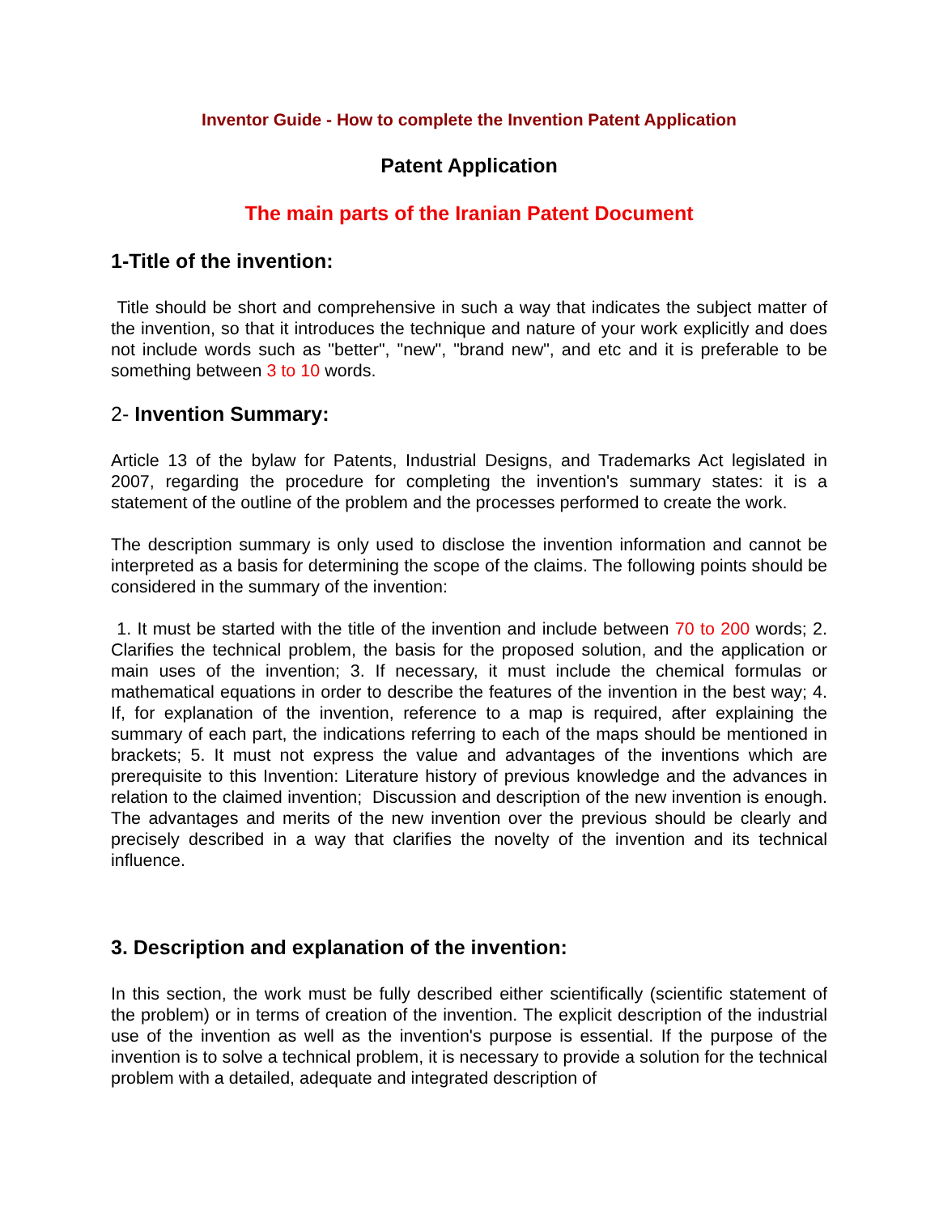Inventor Guide - How to complete the Invention Patent Application
Patent Application
The main parts of the Iranian Patent Document
1-Title of the invention:
Title should be short and comprehensive in such a way that indicates the subject matter of the invention, so that it introduces the technique and nature of your work explicitly and does not include words such as "better", "new", "brand new", and etc and it is preferable to be something between 3 to 10 words.
2- Invention Summary:
Article 13 of the bylaw for Patents, Industrial Designs, and Trademarks Act legislated in 2007, regarding the procedure for completing the invention's summary states: it is a statement of the outline of the problem and the processes performed to create the work.
The description summary is only used to disclose the invention information and cannot be interpreted as a basis for determining the scope of the claims. The following points should be considered in the summary of the invention:
1. It must be started with the title of the invention and include between 70 to 200 words; 2. Clarifies the technical problem, the basis for the proposed solution, and the application or main uses of the invention; 3. If necessary, it must include the chemical formulas or mathematical equations in order to describe the features of the invention in the best way; 4. If, for explanation of the invention, reference to a map is required, after explaining the summary of each part, the indications referring to each of the maps should be mentioned in brackets; 5. It must not express the value and advantages of the inventions which are prerequisite to this Invention: Literature history of previous knowledge and the advances in relation to the claimed invention; Discussion and description of the new invention is enough. The advantages and merits of the new invention over the previous should be clearly and precisely described in a way that clarifies the novelty of the invention and its technical influence.
3. Description and explanation of the invention:
In this section, the work must be fully described either scientifically (scientific statement of the problem) or in terms of creation of the invention. The explicit description of the industrial use of the invention as well as the invention's purpose is essential. If the purpose of the invention is to solve a technical problem, it is necessary to provide a solution for the technical problem with a detailed, adequate and integrated description of